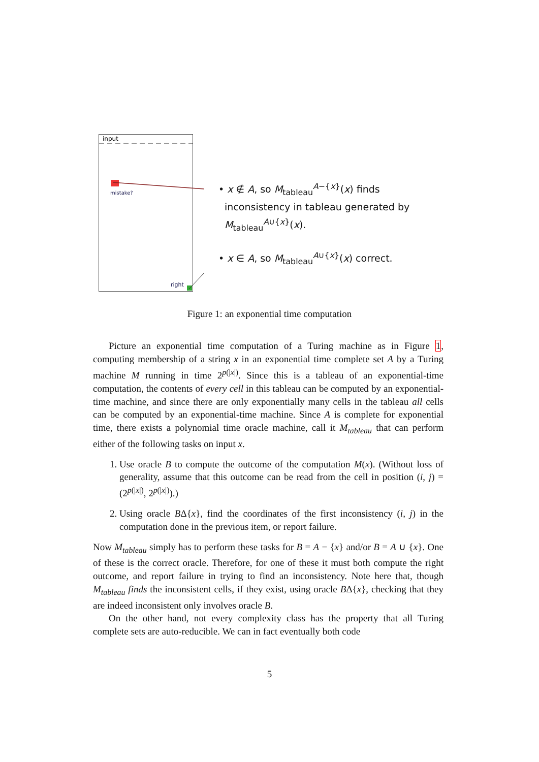input
mistake?
right
• x ∉ A, so M<sub>tableau</sub><sup>A−{x}</sup>(x) finds
inconsistency in tableau generated by
M<sub>tableau</sub><sup>A∪{x}</sup>(x).
• x ∈ A, so M<sub>tableau</sub><sup>A∪{x}</sup>(x) correct.
Figure 1: an exponential time computation
Picture an exponential time computation of a Turing machine as in Figure 1, computing membership of a string x in an exponential time complete set A by a Turing machine M running in time 2<sup>p(|x|)</sup>. Since this is a tableau of an exponential-time computation, the contents of every cell in this tableau can be computed by an exponential-time machine, and since there are only exponentially many cells in the tableau all cells can be computed by an exponential-time machine. Since A is complete for exponential time, there exists a polynomial time oracle machine, call it M<sub>tableau</sub> that can perform either of the following tasks on input x.
1. Use oracle B to compute the outcome of the computation M(x). (Without loss of generality, assume that this outcome can be read from the cell in position (i, j) = (2<sup>p(|x|)</sup>, 2<sup>p(|x|)</sup>).)
2. Using oracle BΔ{x}, find the coordinates of the first inconsistency (i, j) in the computation done in the previous item, or report failure.
Now M<sub>tableau</sub> simply has to perform these tasks for B = A − {x} and/or B = A ∪ {x}. One of these is the correct oracle. Therefore, for one of these it must both compute the right outcome, and report failure in trying to find an inconsistency. Note here that, though M<sub>tableau</sub> finds the inconsistent cells, if they exist, using oracle BΔ{x}, checking that they are indeed inconsistent only involves oracle B.
On the other hand, not every complexity class has the property that all Turing complete sets are auto-reducible. We can in fact eventually both code
5